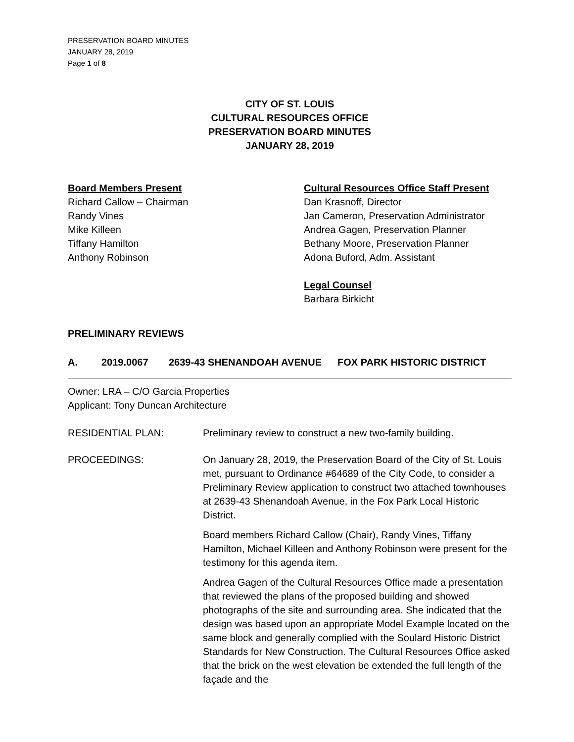PRESERVATION BOARD MINUTES
JANUARY 28, 2019
Page 1 of 8
CITY OF ST. LOUIS
CULTURAL RESOURCES OFFICE
PRESERVATION BOARD MINUTES
JANUARY 28, 2019
Board Members Present
Richard Callow – Chairman
Randy Vines
Mike Killeen
Tiffany Hamilton
Anthony Robinson
Cultural Resources Office Staff Present
Dan Krasnoff, Director
Jan Cameron, Preservation Administrator
Andrea Gagen, Preservation Planner
Bethany Moore, Preservation Planner
Adona Buford, Adm. Assistant
Legal Counsel
Barbara Birkicht
PRELIMINARY REVIEWS
A. 2019.0067 2639-43 SHENANDOAH AVENUE FOX PARK HISTORIC DISTRICT
Owner: LRA – C/O Garcia Properties
Applicant: Tony Duncan Architecture
RESIDENTIAL PLAN: Preliminary review to construct a new two-family building.
PROCEEDINGS: On January 28, 2019, the Preservation Board of the City of St. Louis met, pursuant to Ordinance #64689 of the City Code, to consider a Preliminary Review application to construct two attached townhouses at 2639-43 Shenandoah Avenue, in the Fox Park Local Historic District.
Board members Richard Callow (Chair), Randy Vines, Tiffany Hamilton, Michael Killeen and Anthony Robinson were present for the testimony for this agenda item.
Andrea Gagen of the Cultural Resources Office made a presentation that reviewed the plans of the proposed building and showed photographs of the site and surrounding area. She indicated that the design was based upon an appropriate Model Example located on the same block and generally complied with the Soulard Historic District Standards for New Construction. The Cultural Resources Office asked that the brick on the west elevation be extended the full length of the façade and the